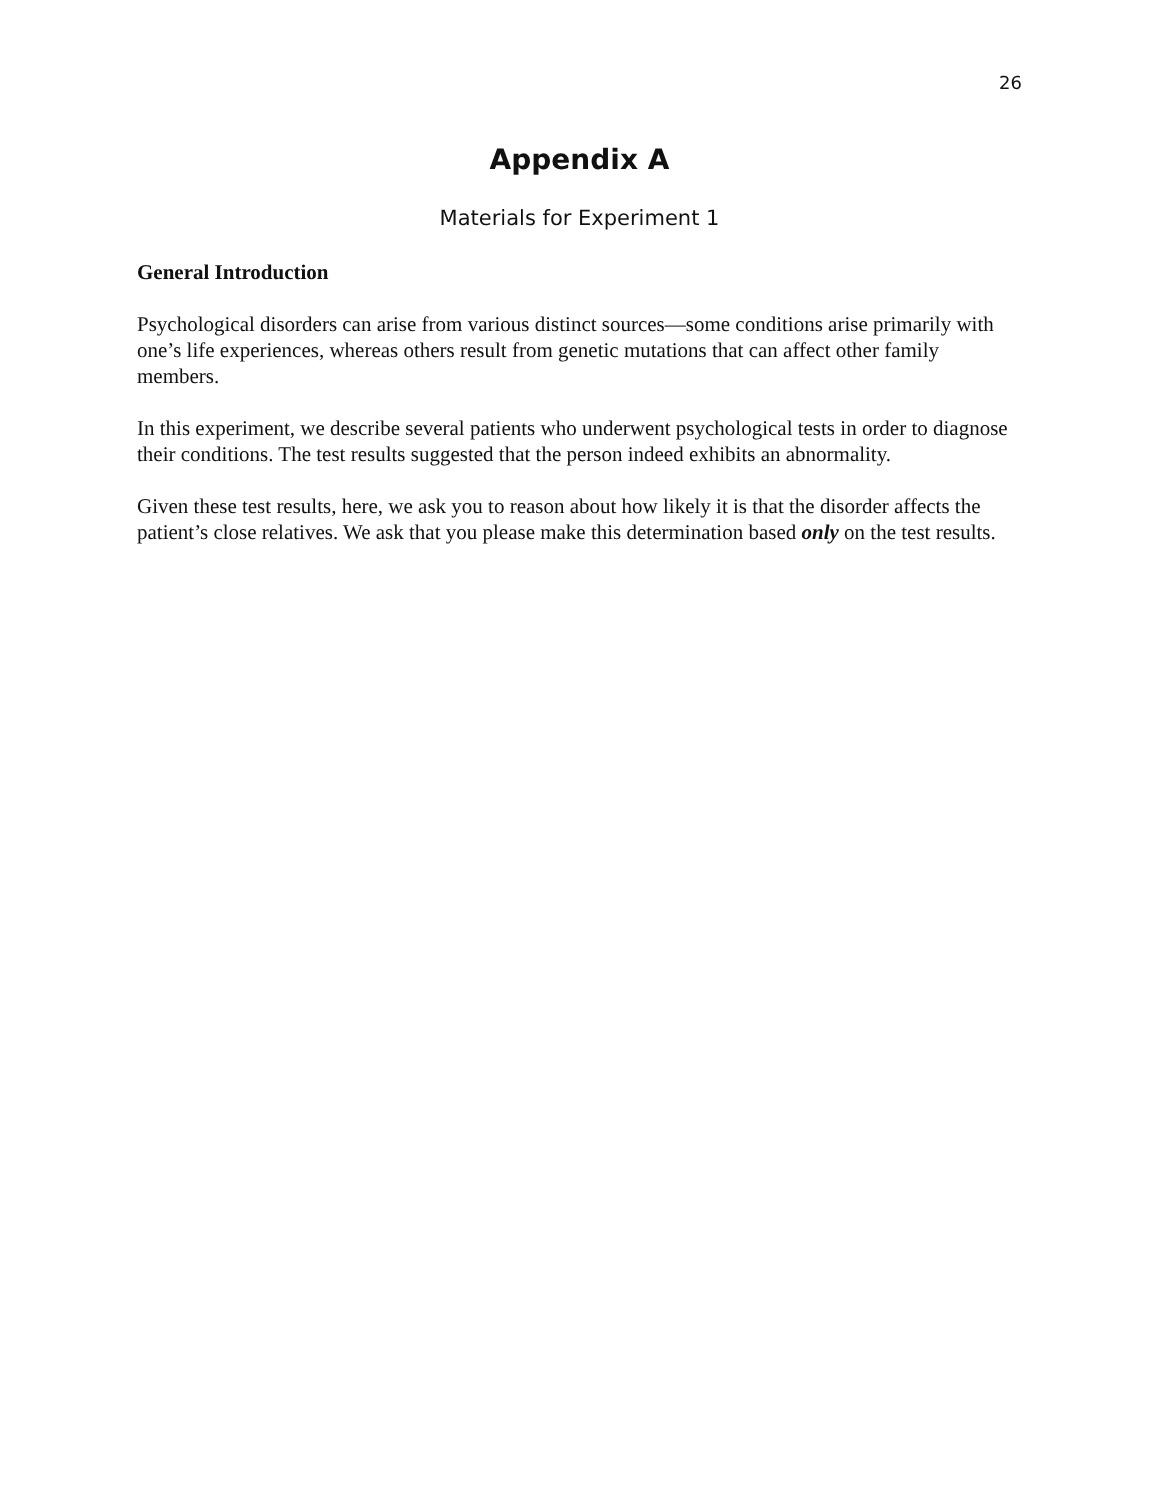26
Appendix A
Materials for Experiment 1
General Introduction
Psychological disorders can arise from various distinct sources—some conditions arise primarily with one’s life experiences, whereas others result from genetic mutations that can affect other family members.
In this experiment, we describe several patients who underwent psychological tests in order to diagnose their conditions. The test results suggested that the person indeed exhibits an abnormality.
Given these test results, here, we ask you to reason about how likely it is that the disorder affects the patient’s close relatives. We ask that you please make this determination based only on the test results.